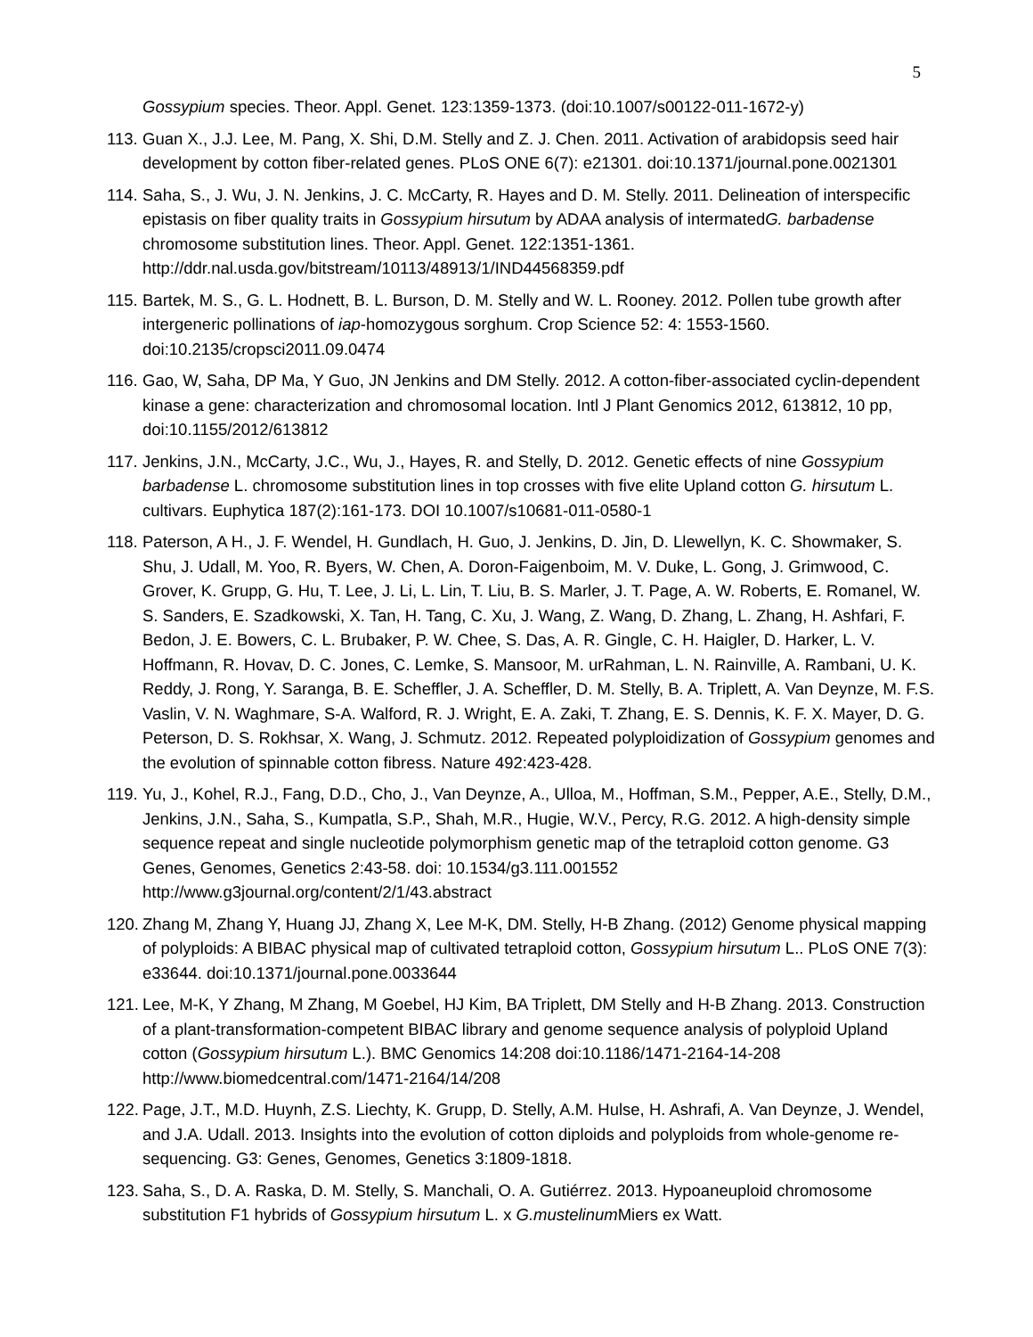5
Gossypium species. Theor. Appl. Genet. 123:1359-1373. (doi:10.1007/s00122-011-1672-y)
113.
Guan X., J.J. Lee, M. Pang, X. Shi, D.M. Stelly and Z. J. Chen. 2011. Activation of arabidopsis seed hair development by cotton fiber-related genes. PLoS ONE 6(7): e21301. doi:10.1371/journal.pone.0021301
114.
Saha, S., J. Wu, J. N. Jenkins, J. C. McCarty, R. Hayes and D. M. Stelly. 2011. Delineation of interspecific epistasis on fiber quality traits in Gossypium hirsutum by ADAA analysis of intermatedG. barbadense chromosome substitution lines. Theor. Appl. Genet. 122:1351-1361. http://ddr.nal.usda.gov/bitstream/10113/48913/1/IND44568359.pdf
115.
Bartek, M. S., G. L. Hodnett, B. L. Burson, D. M. Stelly and W. L. Rooney. 2012. Pollen tube growth after intergeneric pollinations of iap-homozygous sorghum. Crop Science 52: 4: 1553-1560. doi:10.2135/cropsci2011.09.0474
116.
Gao, W, Saha, DP Ma, Y Guo, JN Jenkins and DM Stelly. 2012. A cotton-fiber-associated cyclin-dependent kinase a gene: characterization and chromosomal location. Intl J Plant Genomics 2012, 613812, 10 pp, doi:10.1155/2012/613812
117.
Jenkins, J.N., McCarty, J.C., Wu, J., Hayes, R. and Stelly, D. 2012. Genetic effects of nine Gossypium barbadense L. chromosome substitution lines in top crosses with five elite Upland cotton G. hirsutum L. cultivars. Euphytica 187(2):161-173. DOI 10.1007/s10681-011-0580-1
118.
Paterson, A H., J. F. Wendel, H. Gundlach, H. Guo, J. Jenkins, D. Jin, D. Llewellyn, K. C. Showmaker, S. Shu, J. Udall, M. Yoo, R. Byers, W. Chen, A. Doron-Faigenboim, M. V. Duke, L. Gong, J. Grimwood, C. Grover, K. Grupp, G. Hu, T. Lee, J. Li, L. Lin, T. Liu, B. S. Marler, J. T. Page, A. W. Roberts, E. Romanel, W. S. Sanders, E. Szadkowski, X. Tan, H. Tang, C. Xu, J. Wang, Z. Wang, D. Zhang, L. Zhang, H. Ashfari, F. Bedon, J. E. Bowers, C. L. Brubaker, P. W. Chee, S. Das, A. R. Gingle, C. H. Haigler, D. Harker, L. V. Hoffmann, R. Hovav, D. C. Jones, C. Lemke, S. Mansoor, M. urRahman, L. N. Rainville, A. Rambani, U. K. Reddy, J. Rong, Y. Saranga, B. E. Scheffler, J. A. Scheffler, D. M. Stelly, B. A. Triplett, A. Van Deynze, M. F.S. Vaslin, V. N. Waghmare, S-A. Walford, R. J. Wright, E. A. Zaki, T. Zhang, E. S. Dennis, K. F. X. Mayer, D. G. Peterson, D. S. Rokhsar, X. Wang, J. Schmutz. 2012. Repeated polyploidization of Gossypium genomes and the evolution of spinnable cotton fibress. Nature 492:423-428.
119.
Yu, J., Kohel, R.J., Fang, D.D., Cho, J., Van Deynze, A., Ulloa, M., Hoffman, S.M., Pepper, A.E., Stelly, D.M., Jenkins, J.N., Saha, S., Kumpatla, S.P., Shah, M.R., Hugie, W.V., Percy, R.G. 2012. A high-density simple sequence repeat and single nucleotide polymorphism genetic map of the tetraploid cotton genome. G3 Genes, Genomes, Genetics 2:43-58. doi: 10.1534/g3.111.001552 http://www.g3journal.org/content/2/1/43.abstract
120.
Zhang M, Zhang Y, Huang JJ, Zhang X, Lee M-K, DM. Stelly, H-B Zhang. (2012) Genome physical mapping of polyploids: A BIBAC physical map of cultivated tetraploid cotton, Gossypium hirsutum L.. PLoS ONE 7(3): e33644. doi:10.1371/journal.pone.0033644
121.
Lee, M-K, Y Zhang, M Zhang, M Goebel, HJ Kim, BA Triplett, DM Stelly and H-B Zhang. 2013. Construction of a plant-transformation-competent BIBAC library and genome sequence analysis of polyploid Upland cotton (Gossypium hirsutum L.). BMC Genomics 14:208 doi:10.1186/1471-2164-14-208 http://www.biomedcentral.com/1471-2164/14/208
122.
Page, J.T., M.D. Huynh, Z.S. Liechty, K. Grupp, D. Stelly, A.M. Hulse, H. Ashrafi, A. Van Deynze, J. Wendel, and J.A. Udall. 2013. Insights into the evolution of cotton diploids and polyploids from whole-genome re-sequencing. G3: Genes, Genomes, Genetics 3:1809-1818.
123.
Saha, S., D. A. Raska, D. M. Stelly, S. Manchali, O. A. Gutiérrez. 2013. Hypoaneuploid chromosome substitution F1 hybrids of Gossypium hirsutum L. x G.mustelinum Miers ex Watt.